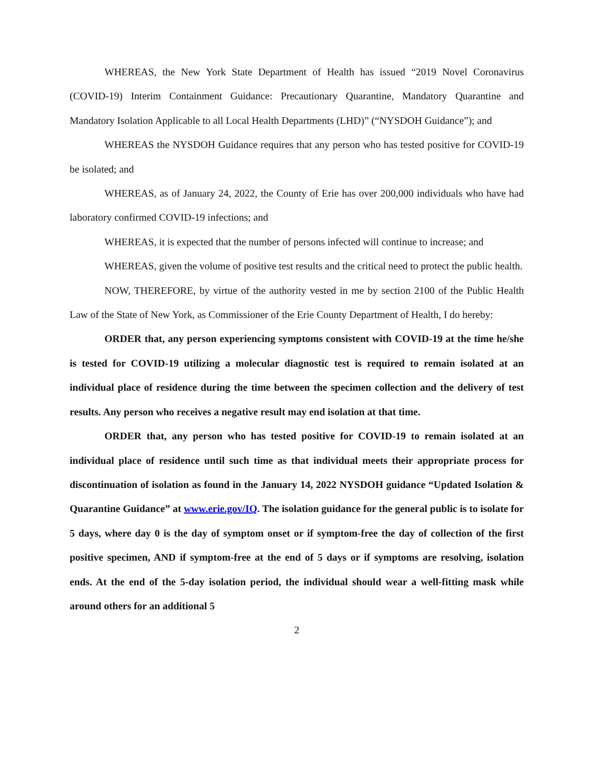WHEREAS, the New York State Department of Health has issued “2019 Novel Coronavirus (COVID-19) Interim Containment Guidance: Precautionary Quarantine, Mandatory Quarantine and Mandatory Isolation Applicable to all Local Health Departments (LHD)” (“NYSDOH Guidance”); and
WHEREAS the NYSDOH Guidance requires that any person who has tested positive for COVID-19 be isolated; and
WHEREAS, as of January 24, 2022, the County of Erie has over 200,000 individuals who have had laboratory confirmed COVID-19 infections; and
WHEREAS, it is expected that the number of persons infected will continue to increase; and
WHEREAS, given the volume of positive test results and the critical need to protect the public health.
NOW, THEREFORE, by virtue of the authority vested in me by section 2100 of the Public Health Law of the State of New York, as Commissioner of the Erie County Department of Health, I do hereby:
ORDER that, any person experiencing symptoms consistent with COVID-19 at the time he/she is tested for COVID-19 utilizing a molecular diagnostic test is required to remain isolated at an individual place of residence during the time between the specimen collection and the delivery of test results. Any person who receives a negative result may end isolation at that time.
ORDER that, any person who has tested positive for COVID-19 to remain isolated at an individual place of residence until such time as that individual meets their appropriate process for discontinuation of isolation as found in the January 14, 2022 NYSDOH guidance “Updated Isolation & Quarantine Guidance” at www.erie.gov/IQ. The isolation guidance for the general public is to isolate for 5 days, where day 0 is the day of symptom onset or if symptom-free the day of collection of the first positive specimen, AND if symptom-free at the end of 5 days or if symptoms are resolving, isolation ends. At the end of the 5-day isolation period, the individual should wear a well-fitting mask while around others for an additional 5
2